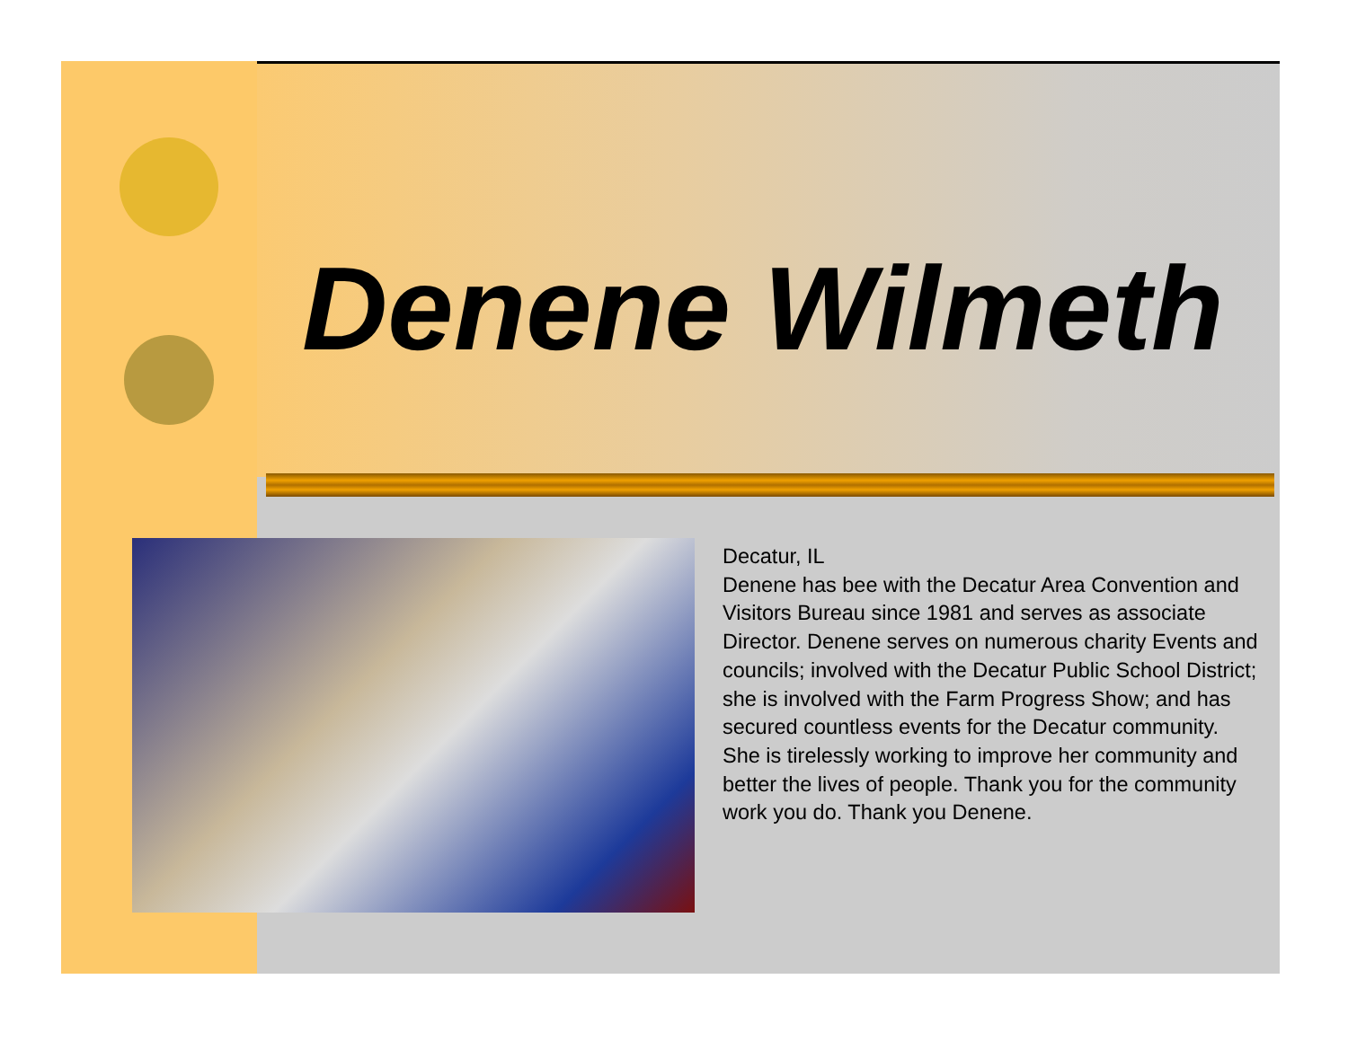Denene Wilmeth
Decatur, IL
Denene has bee with the Decatur Area Convention and Visitors Bureau since 1981 and serves as associate Director. Denene serves on numerous charity Events and councils; involved with the Decatur Public School District; she is involved with the Farm Progress Show; and has secured countless events for the Decatur community. She is tirelessly working to improve her community and better the lives of people. Thank you for the community work you do. Thank you Denene.